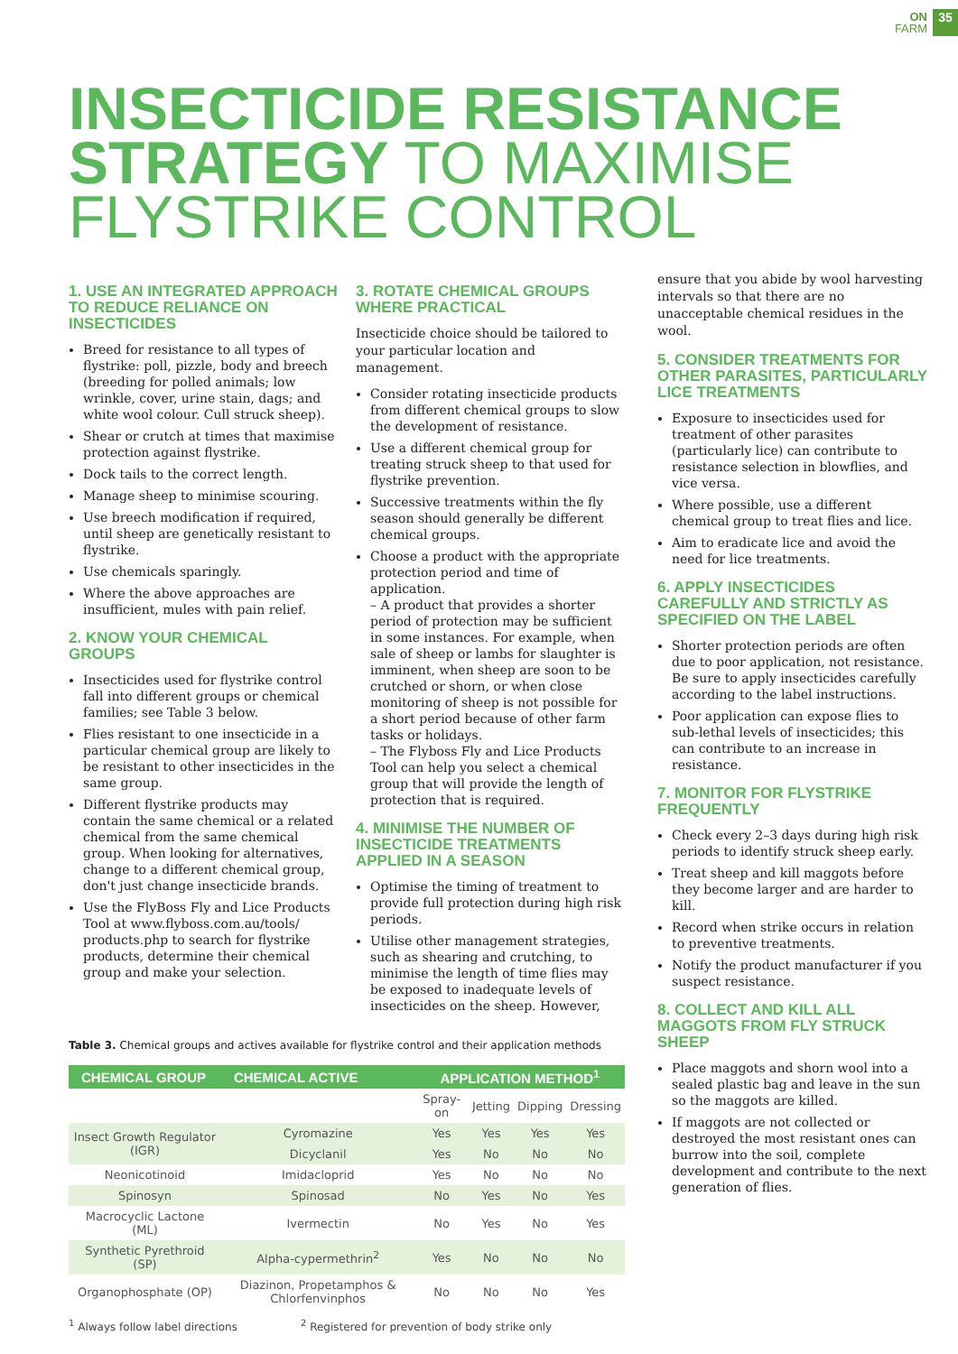ON
FARM 35
INSECTICIDE RESISTANCE
STRATEGY TO MAXIMISE
FLYSTRIKE CONTROL
1. USE AN INTEGRATED APPROACH TO REDUCE RELIANCE ON INSECTICIDES
Breed for resistance to all types of flystrike: poll, pizzle, body and breech (breeding for polled animals; low wrinkle, cover, urine stain, dags; and white wool colour. Cull struck sheep).
Shear or crutch at times that maximise protection against flystrike.
Dock tails to the correct length.
Manage sheep to minimise scouring.
Use breech modification if required, until sheep are genetically resistant to flystrike.
Use chemicals sparingly.
Where the above approaches are insufficient, mules with pain relief.
2. KNOW YOUR CHEMICAL GROUPS
Insecticides used for flystrike control fall into different groups or chemical families; see Table 3 below.
Flies resistant to one insecticide in a particular chemical group are likely to be resistant to other insecticides in the same group.
Different flystrike products may contain the same chemical or a related chemical from the same chemical group. When looking for alternatives, change to a different chemical group, don't just change insecticide brands.
Use the FlyBoss Fly and Lice Products Tool at www.flyboss.com.au/tools/ products.php to search for flystrike products, determine their chemical group and make your selection.
3. ROTATE CHEMICAL GROUPS WHERE PRACTICAL
Insecticide choice should be tailored to your particular location and management.
Consider rotating insecticide products from different chemical groups to slow the development of resistance.
Use a different chemical group for treating struck sheep to that used for flystrike prevention.
Successive treatments within the fly season should generally be different chemical groups.
Choose a product with the appropriate protection period and time of application.
– A product that provides a shorter period of protection may be sufficient in some instances. For example, when sale of sheep or lambs for slaughter is imminent, when sheep are soon to be crutched or shorn, or when close monitoring of sheep is not possible for a short period because of other farm tasks or holidays.
– The Flyboss Fly and Lice Products Tool can help you select a chemical group that will provide the length of protection that is required.
4. MINIMISE THE NUMBER OF INSECTICIDE TREATMENTS APPLIED IN A SEASON
Optimise the timing of treatment to provide full protection during high risk periods.
Utilise other management strategies, such as shearing and crutching, to minimise the length of time flies may be exposed to inadequate levels of insecticides on the sheep. However,
Table 3. Chemical groups and actives available for flystrike control and their application methods
| CHEMICAL GROUP | CHEMICAL ACTIVE | APPLICATION METHOD<sup>1</sup> | | | |
| --- | --- | --- | --- | --- | --- |
| | | Spray-on | Jetting | Dipping | Dressing |
| Insect Growth Regulator (IGR) | Cyromazine | Yes | Yes | Yes | Yes |
| | Dicyclanil | Yes | No | No | No |
| Neonicotinoid | Imidacloprid | Yes | No | No | No |
| Spinosyn | Spinosad | No | Yes | No | Yes |
| Macrocyclic Lactone (ML) | Ivermectin | No | Yes | No | Yes |
| Synthetic Pyrethroid (SP) | Alpha-cypermethrin<sup>2</sup> | Yes | No | No | No |
| Organophosphate (OP) | Diazinon, Propetamphos & Chlorfenvinphos | No | No | No | Yes |
<sup>1</sup> Always follow label directions <sup>2</sup> Registered for prevention of body strike only
ensure that you abide by wool harvesting intervals so that there are no unacceptable chemical residues in the wool.
5. CONSIDER TREATMENTS FOR OTHER PARASITES, PARTICULARLY LICE TREATMENTS
Exposure to insecticides used for treatment of other parasites (particularly lice) can contribute to resistance selection in blowflies, and vice versa.
Where possible, use a different chemical group to treat flies and lice.
Aim to eradicate lice and avoid the need for lice treatments.
6. APPLY INSECTICIDES CAREFULLY AND STRICTLY AS SPECIFIED ON THE LABEL
Shorter protection periods are often due to poor application, not resistance. Be sure to apply insecticides carefully according to the label instructions.
Poor application can expose flies to sub-lethal levels of insecticides; this can contribute to an increase in resistance.
7. MONITOR FOR FLYSTRIKE FREQUENTLY
Check every 2–3 days during high risk periods to identify struck sheep early.
Treat sheep and kill maggots before they become larger and are harder to kill.
Record when strike occurs in relation to preventive treatments.
Notify the product manufacturer if you suspect resistance.
8. COLLECT AND KILL ALL MAGGOTS FROM FLY STRUCK SHEEP
Place maggots and shorn wool into a sealed plastic bag and leave in the sun so the maggots are killed.
If maggots are not collected or destroyed the most resistant ones can burrow into the soil, complete development and contribute to the next generation of flies.